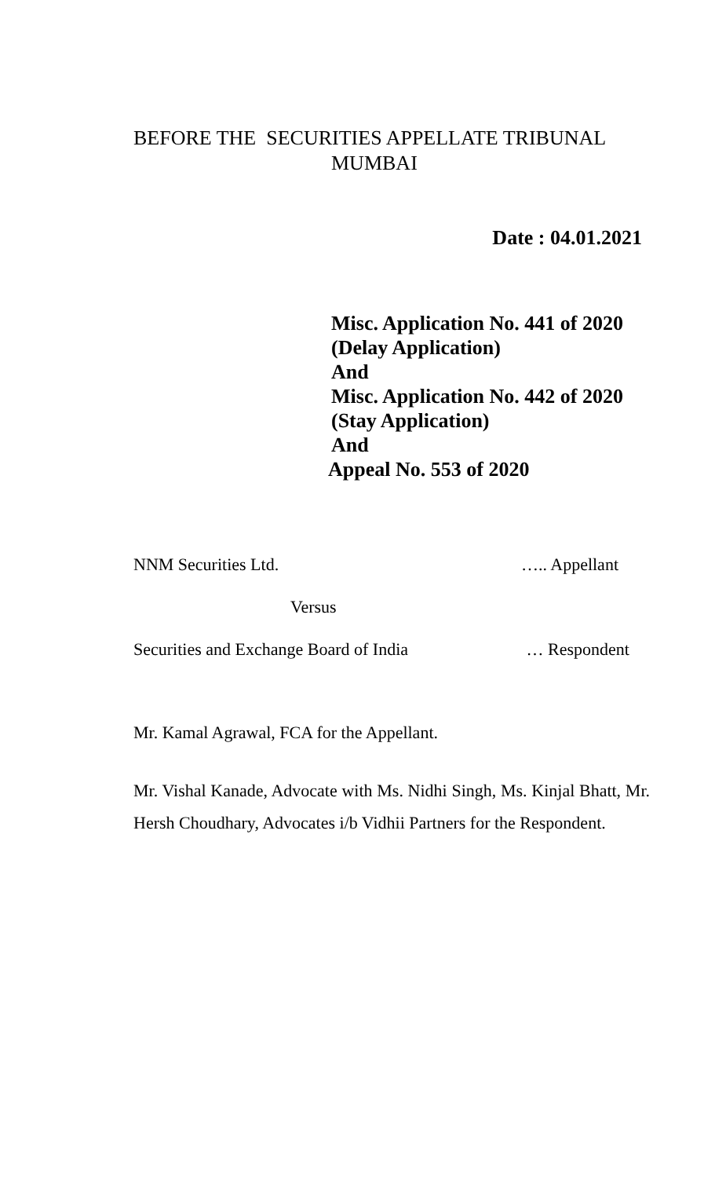BEFORE THE SECURITIES APPELLATE TRIBUNAL
MUMBAI
Date : 04.01.2021
Misc. Application No. 441 of 2020
(Delay Application)
And
Misc. Application No. 442 of 2020
(Stay Application)
And
Appeal No. 553 of 2020
NNM Securities Ltd. ….. Appellant
Versus
Securities and Exchange Board of India … Respondent
Mr. Kamal Agrawal, FCA for the Appellant.
Mr. Vishal Kanade, Advocate with Ms. Nidhi Singh, Ms. Kinjal Bhatt, Mr. Hersh Choudhary, Advocates i/b Vidhii Partners for the Respondent.